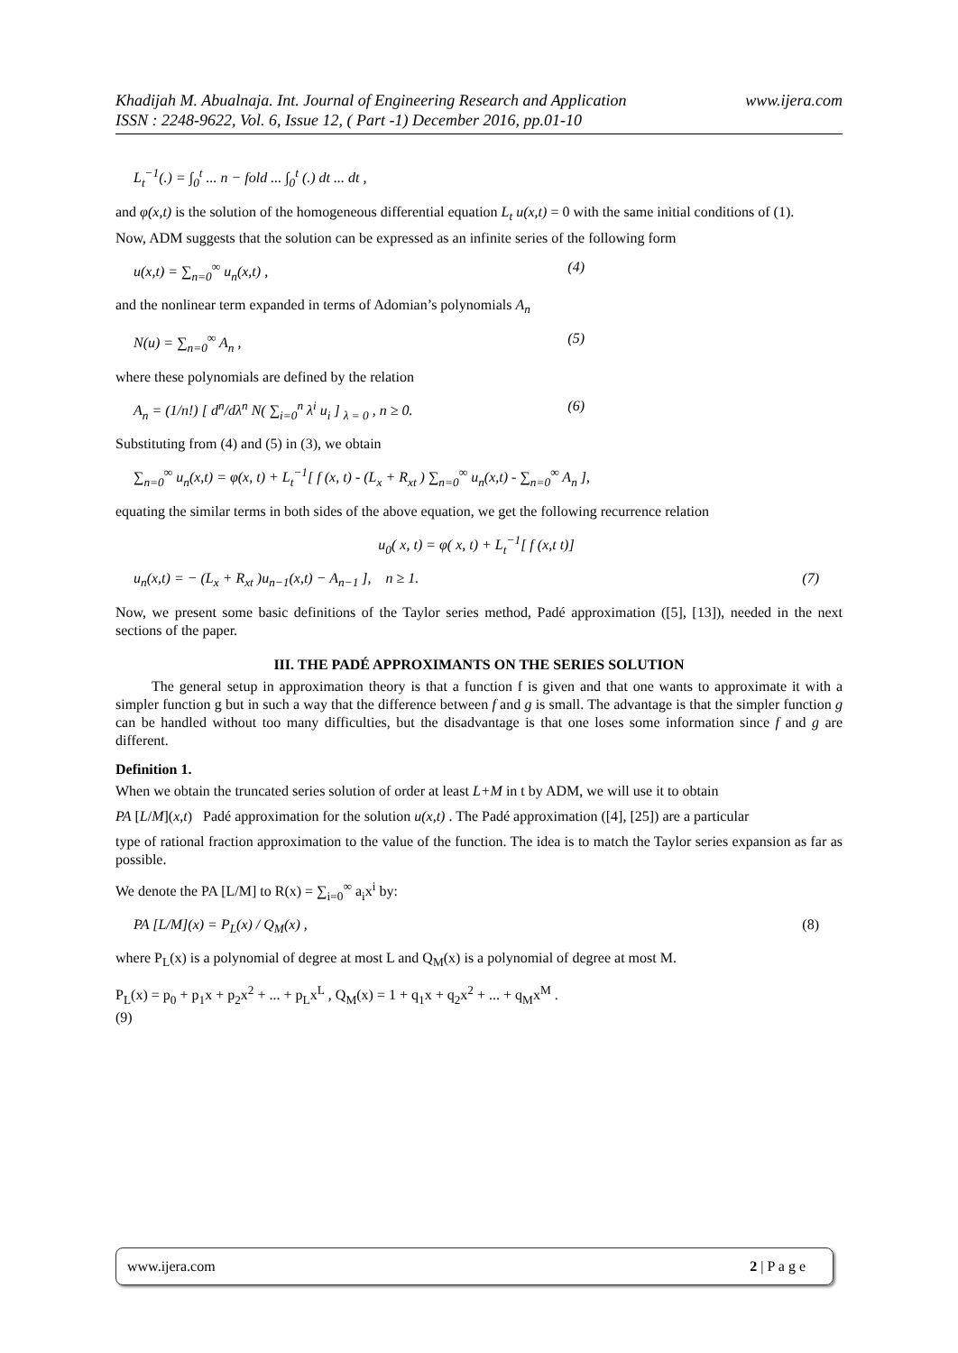www.ijera.com Khadijah M. Abualnaja. Int. Journal of Engineering Research and Application
ISSN : 2248-9622, Vol. 6, Issue 12, ( Part -1) December 2016, pp.01-10
L<sub>t</sub><sup>−1</sup>(.) = ∫<sub>0</sub><sup>t</sup> ... n − fold ... ∫<sub>0</sub><sup>t</sup> (.) dt ... dt ,
and φ(x,t) is the solution of the homogeneous differential equation L<sub>t</sub> u(x,t) = 0 with the same initial conditions of (1).
Now, ADM suggests that the solution can be expressed as an infinite series of the following form
u(x,t) = ∑<sub>n=0</sub><sup>∞</sup> u<sub>n</sub>(x,t) , (4)
and the nonlinear term expanded in terms of Adomian’s polynomials A<sub>n</sub>
N(u) = ∑<sub>n=0</sub><sup>∞</sup> A<sub>n</sub> , (5)
where these polynomials are defined by the relation
A<sub>n</sub> = (1/n!) [ d<sup>n</sup>/dλ<sup>n</sup> N( ∑<sub>i=0</sub><sup>n</sup> λ<sup>i</sup> u<sub>i</sub> ] <sub>λ = 0</sub> , n ≥ 0. (6)
Substituting from (4) and (5) in (3), we obtain
∑<sub>n=0</sub><sup>∞</sup> u<sub>n</sub>(x,t) = φ(x, t) + L<sub>t</sub><sup>−1</sup>[ f (x, t) - (L<sub>x</sub> + R<sub>xt</sub> ) ∑<sub>n=0</sub><sup>∞</sup> u<sub>n</sub>(x,t) - ∑<sub>n=0</sub><sup>∞</sup> A<sub>n</sub> ],
equating the similar terms in both sides of the above equation, we get the following recurrence relation
u<sub>0</sub>( x, t) = φ( x, t) + L<sub>t</sub><sup>−1</sup>[ f (x,t t)]
u<sub>n</sub>(x,t) = − (L<sub>x</sub> + R<sub>xt</sub> )u<sub>n−1</sub>(x,t) − A<sub>n−1</sub> ], n ≥ 1. (7)
Now, we present some basic definitions of the Taylor series method, Padé approximation ([5], [13]), needed in the next sections of the paper.
III. THE PADÉ APPROXIMANTS ON THE SERIES SOLUTION
The general setup in approximation theory is that a function f is given and that one wants to approximate it with a simpler function g but in such a way that the difference between f and g is small. The advantage is that the simpler function g can be handled without too many difficulties, but the disadvantage is that one loses some information since f and g are different.
Definition 1.
When we obtain the truncated series solution of order at least L+M in t by ADM, we will use it to obtain
PA [L/M](x,t) Padé approximation for the solution u(x,t) . The Padé approximation ([4], [25]) are a particular
type of rational fraction approximation to the value of the function. The idea is to match the Taylor series expansion as far as possible.
We denote the PA [L/M] to R(x) = ∑<sub>i=0</sub><sup>∞</sup> a<sub>i</sub>x<sup>i</sup> by:
PA [L/M](x) = P<sub>L</sub>(x) / Q<sub>M</sub>(x) , (8)
where P<sub>L</sub>(x) is a polynomial of degree at most L and Q<sub>M</sub>(x) is a polynomial of degree at most M.
P<sub>L</sub>(x) = p<sub>0</sub> + p<sub>1</sub>x + p<sub>2</sub>x<sup>2</sup> + ... + p<sub>L</sub>x<sup>L</sup> , Q<sub>M</sub>(x) = 1 + q<sub>1</sub>x + q<sub>2</sub>x<sup>2</sup> + ... + q<sub>M</sub>x<sup>M</sup> .
(9)
www.ijera.com 2 | P a g e